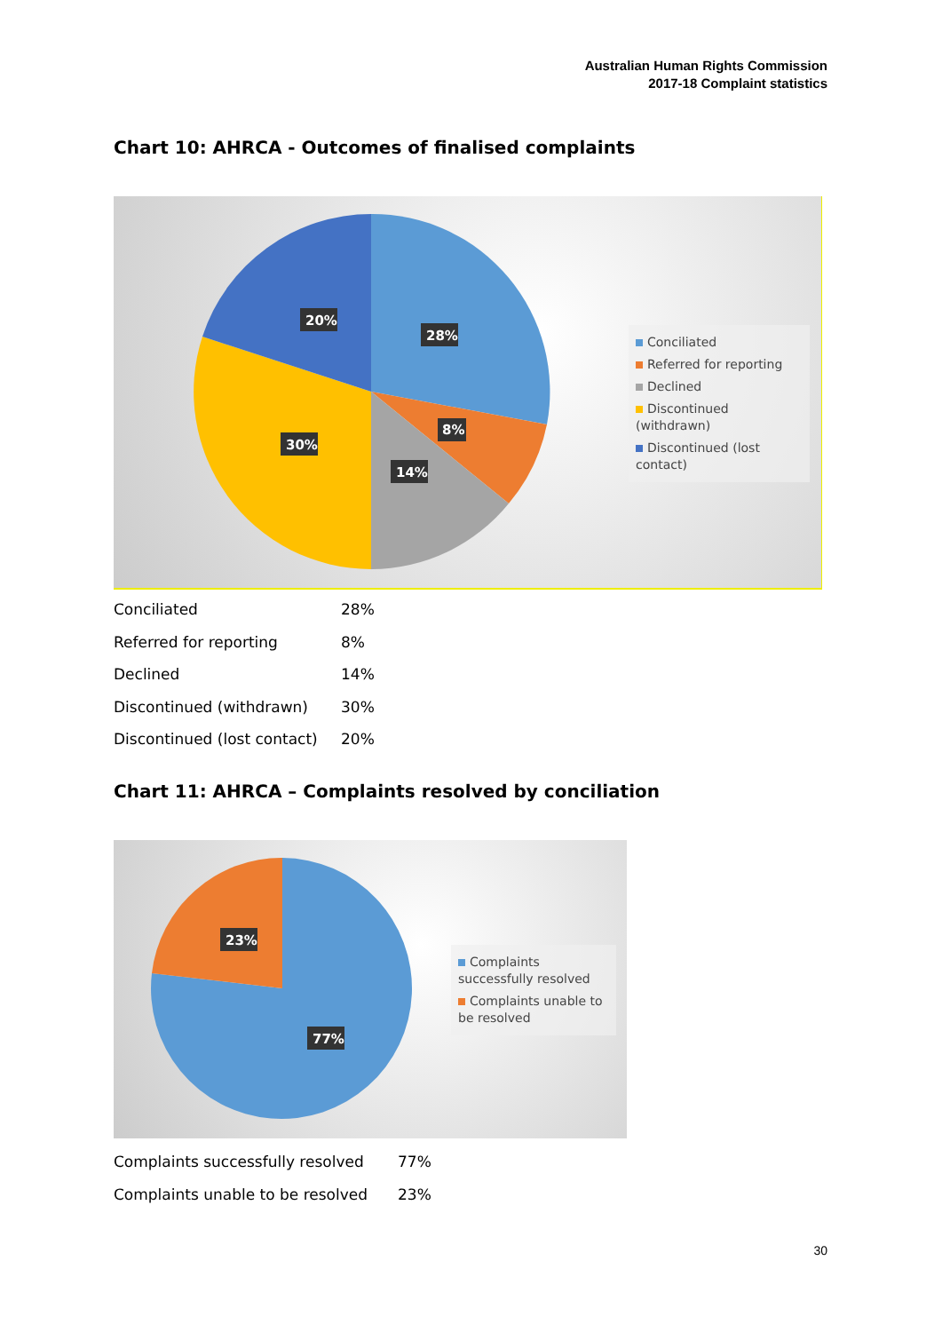Australian Human Rights Commission
2017-18 Complaint statistics
Chart 10: AHRCA - Outcomes of finalised complaints
28%
8%
14%
30%
20%
Conciliated
Referred for reporting
Declined
Discontinued (withdrawn)
Discontinued (lost contact)
| Conciliated | 28% |
| Referred for reporting | 8% |
| Declined | 14% |
| Discontinued (withdrawn) | 30% |
| Discontinued (lost contact) | 20% |
Chart 11: AHRCA – Complaints resolved by conciliation
23%
77%
Complaints successfully resolved
Complaints unable to be resolved
| Complaints successfully resolved | 77% |
| Complaints unable to be resolved | 23% |
30